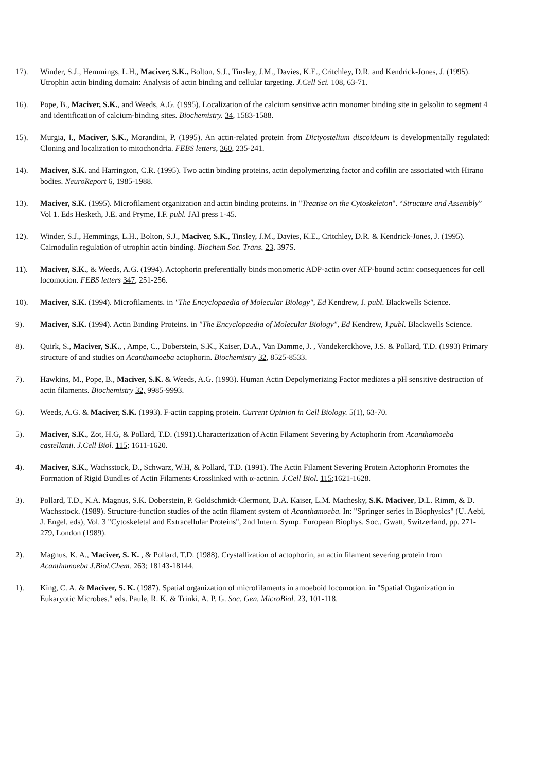17). Winder, S.J., Hemmings, L.H., Maciver, S.K., Bolton, S.J., Tinsley, J.M., Davies, K.E., Critchley, D.R. and Kendrick-Jones, J. (1995). Utrophin actin binding domain: Analysis of actin binding and cellular targeting. J.Cell Sci. 108, 63-71.
16). Pope, B., Maciver, S.K., and Weeds, A.G. (1995). Localization of the calcium sensitive actin monomer binding site in gelsolin to segment 4 and identification of calcium-binding sites. Biochemistry. 34, 1583-1588.
15). Murgia, I., Maciver, S.K., Morandini, P. (1995). An actin-related protein from Dictyostelium discoideum is developmentally regulated: Cloning and localization to mitochondria. FEBS letters, 360, 235-241.
14). Maciver, S.K. and Harrington, C.R. (1995). Two actin binding proteins, actin depolymerizing factor and cofilin are associated with Hirano bodies. NeuroReport 6, 1985-1988.
13). Maciver, S.K. (1995). Microfilament organization and actin binding proteins. in "Treatise on the Cytoskeleton". “Structure and Assembly” Vol 1. Eds Hesketh, J.E. and Pryme, I.F. publ. JAI press 1-45.
12). Winder, S.J., Hemmings, L.H., Bolton, S.J., Maciver, S.K., Tinsley, J.M., Davies, K.E., Critchley, D.R. & Kendrick-Jones, J. (1995). Calmodulin regulation of utrophin actin binding. Biochem Soc. Trans. 23, 397S.
11). Maciver, S.K., & Weeds, A.G. (1994). Actophorin preferentially binds monomeric ADP-actin over ATP-bound actin: consequences for cell locomotion. FEBS letters 347, 251-256.
10). Maciver, S.K. (1994). Microfilaments. in "The Encyclopaedia of Molecular Biology", Ed Kendrew, J. publ. Blackwells Science.
9). Maciver, S.K. (1994). Actin Binding Proteins. in "The Encyclopaedia of Molecular Biology", Ed Kendrew, J.publ. Blackwells Science.
8). Quirk, S., Maciver, S.K., , Ampe, C., Doberstein, S.K., Kaiser, D.A., Van Damme, J. , Vandekerckhove, J.S. & Pollard, T.D. (1993) Primary structure of and studies on Acanthamoeba actophorin. Biochemistry 32, 8525-8533.
7). Hawkins, M., Pope, B., Maciver, S.K. & Weeds, A.G. (1993). Human Actin Depolymerizing Factor mediates a pH sensitive destruction of actin filaments. Biochemistry 32, 9985-9993.
6). Weeds, A.G. & Maciver, S.K. (1993). F-actin capping protein. Current Opinion in Cell Biology. 5(1), 63-70.
5). Maciver, S.K., Zot, H.G, & Pollard, T.D. (1991).Characterization of Actin Filament Severing by Actophorin from Acanthamoeba castellanii. J.Cell Biol. 115; 1611-1620.
4). Maciver, S.K., Wachsstock, D., Schwarz, W.H, & Pollard, T.D. (1991). The Actin Filament Severing Protein Actophorin Promotes the Formation of Rigid Bundles of Actin Filaments Crosslinked with α-actinin. J.Cell Biol. 115;1621-1628.
3). Pollard, T.D., K.A. Magnus, S.K. Doberstein, P. Goldschmidt-Clermont, D.A. Kaiser, L.M. Machesky, S.K. Maciver, D.L. Rimm, & D. Wachsstock. (1989). Structure-function studies of the actin filament system of Acanthamoeba. In: "Springer series in Biophysics" (U. Aebi, J. Engel, eds), Vol. 3 "Cytoskeletal and Extracellular Proteins", 2nd Intern. Symp. European Biophys. Soc., Gwatt, Switzerland, pp. 271-279, London (1989).
2). Magnus, K. A., Maciver, S. K. , & Pollard, T.D. (1988). Crystallization of actophorin, an actin filament severing protein from Acanthamoeba J.Biol.Chem. 263; 18143-18144.
1). King, C. A. & Maciver, S. K. (1987). Spatial organization of microfilaments in amoeboid locomotion. in "Spatial Organization in Eukaryotic Microbes." eds. Paule, R. K. & Trinki, A. P. G. Soc. Gen. MicroBiol. 23, 101-118.